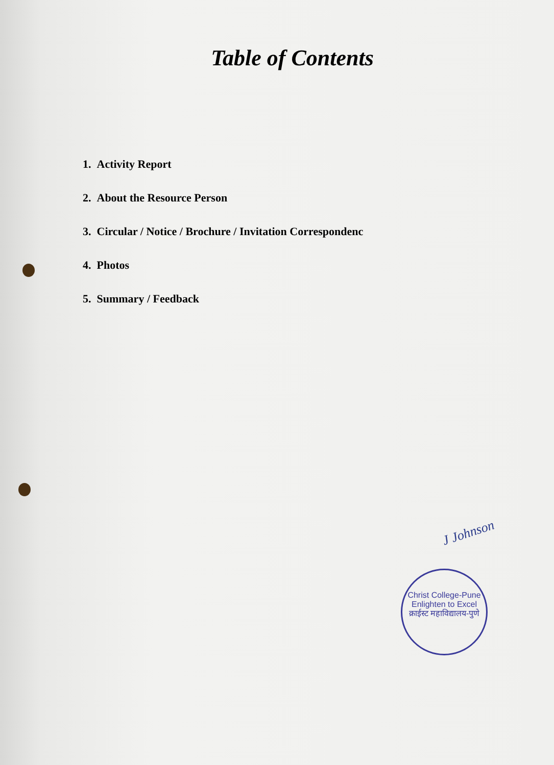Table of Contents
1. Activity Report
2. About the Resource Person
3. Circular / Notice / Brochure / Invitation Correspondenc
4. Photos
5. Summary / Feedback
J Johnson
Christ College-Pune
Enlighten to Excel
क्राईस्ट महाविद्यालय-पुणे